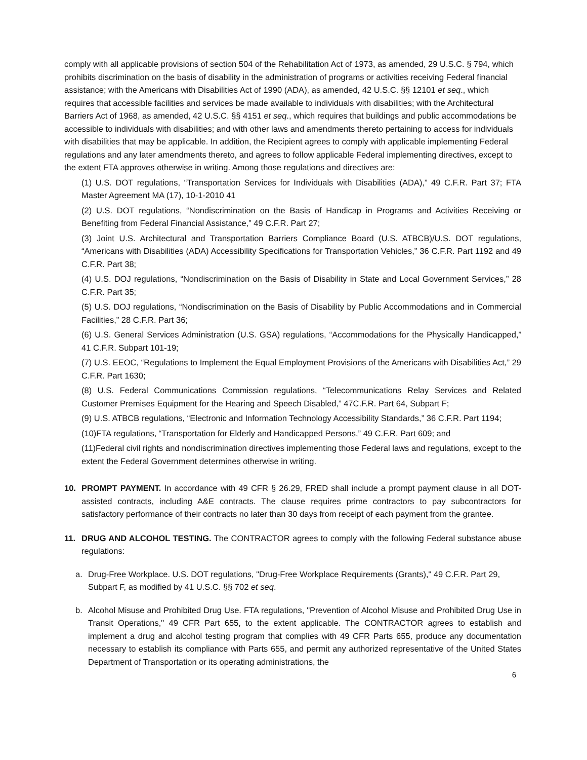comply with all applicable provisions of section 504 of the Rehabilitation Act of 1973, as amended, 29 U.S.C. § 794, which prohibits discrimination on the basis of disability in the administration of programs or activities receiving Federal financial assistance; with the Americans with Disabilities Act of 1990 (ADA), as amended, 42 U.S.C. §§ 12101 et seq., which requires that accessible facilities and services be made available to individuals with disabilities; with the Architectural Barriers Act of 1968, as amended, 42 U.S.C. §§ 4151 et seq., which requires that buildings and public accommodations be accessible to individuals with disabilities; and with other laws and amendments thereto pertaining to access for individuals with disabilities that may be applicable. In addition, the Recipient agrees to comply with applicable implementing Federal regulations and any later amendments thereto, and agrees to follow applicable Federal implementing directives, except to the extent FTA approves otherwise in writing. Among those regulations and directives are:
(1) U.S. DOT regulations, “Transportation Services for Individuals with Disabilities (ADA),” 49 C.F.R. Part 37; FTA Master Agreement MA (17), 10-1-2010 41
(2) U.S. DOT regulations, “Nondiscrimination on the Basis of Handicap in Programs and Activities Receiving or Benefiting from Federal Financial Assistance,” 49 C.F.R. Part 27;
(3) Joint U.S. Architectural and Transportation Barriers Compliance Board (U.S. ATBCB)/U.S. DOT regulations, “Americans with Disabilities (ADA) Accessibility Specifications for Transportation Vehicles,” 36 C.F.R. Part 1192 and 49 C.F.R. Part 38;
(4) U.S. DOJ regulations, “Nondiscrimination on the Basis of Disability in State and Local Government Services,” 28 C.F.R. Part 35;
(5) U.S. DOJ regulations, “Nondiscrimination on the Basis of Disability by Public Accommodations and in Commercial Facilities,” 28 C.F.R. Part 36;
(6) U.S. General Services Administration (U.S. GSA) regulations, “Accommodations for the Physically Handicapped,” 41 C.F.R. Subpart 101-19;
(7) U.S. EEOC, “Regulations to Implement the Equal Employment Provisions of the Americans with Disabilities Act,” 29 C.F.R. Part 1630;
(8) U.S. Federal Communications Commission regulations, “Telecommunications Relay Services and Related Customer Premises Equipment for the Hearing and Speech Disabled,” 47C.F.R. Part 64, Subpart F;
(9) U.S. ATBCB regulations, “Electronic and Information Technology Accessibility Standards,” 36 C.F.R. Part 1194;
(10)FTA regulations, “Transportation for Elderly and Handicapped Persons,” 49 C.F.R. Part 609; and
(11)Federal civil rights and nondiscrimination directives implementing those Federal laws and regulations, except to the extent the Federal Government determines otherwise in writing.
10. PROMPT PAYMENT. In accordance with 49 CFR § 26.29, FRED shall include a prompt payment clause in all DOT-assisted contracts, including A&E contracts. The clause requires prime contractors to pay subcontractors for satisfactory performance of their contracts no later than 30 days from receipt of each payment from the grantee.
11. DRUG AND ALCOHOL TESTING. The CONTRACTOR agrees to comply with the following Federal substance abuse regulations:
a. Drug-Free Workplace. U.S. DOT regulations, "Drug-Free Workplace Requirements (Grants)," 49 C.F.R. Part 29, Subpart F, as modified by 41 U.S.C. §§ 702 et seq.
b. Alcohol Misuse and Prohibited Drug Use. FTA regulations, "Prevention of Alcohol Misuse and Prohibited Drug Use in Transit Operations," 49 CFR Part 655, to the extent applicable. The CONTRACTOR agrees to establish and implement a drug and alcohol testing program that complies with 49 CFR Parts 655, produce any documentation necessary to establish its compliance with Parts 655, and permit any authorized representative of the United States Department of Transportation or its operating administrations, the
6